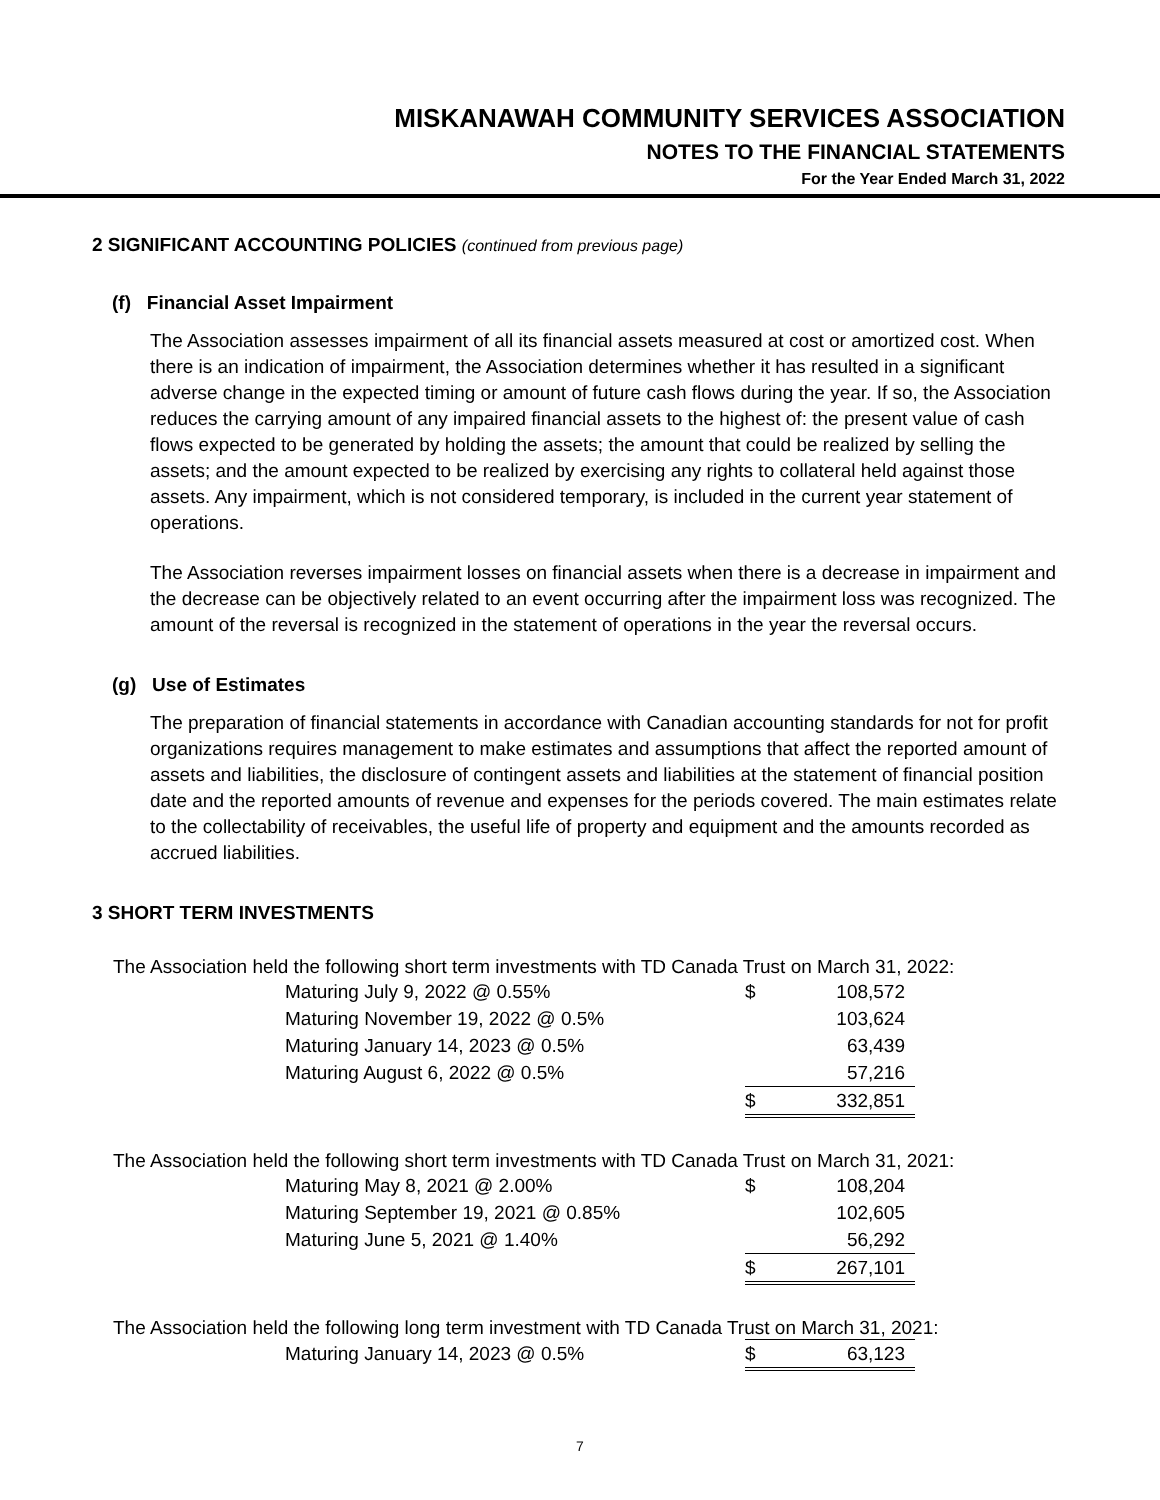MISKANAWAH COMMUNITY SERVICES ASSOCIATION
NOTES TO THE FINANCIAL STATEMENTS
For the Year Ended March 31, 2022
2 SIGNIFICANT ACCOUNTING POLICIES (continued from previous page)
(f) Financial Asset Impairment
The Association assesses impairment of all its financial assets measured at cost or amortized cost. When there is an indication of impairment, the Association determines whether it has resulted in a significant adverse change in the expected timing or amount of future cash flows during the year. If so, the Association reduces the carrying amount of any impaired financial assets to the highest of: the present value of cash flows expected to be generated by holding the assets; the amount that could be realized by selling the assets; and the amount expected to be realized by exercising any rights to collateral held against those assets. Any impairment, which is not considered temporary, is included in the current year statement of operations.
The Association reverses impairment losses on financial assets when there is a decrease in impairment and the decrease can be objectively related to an event occurring after the impairment loss was recognized. The amount of the reversal is recognized in the statement of operations in the year the reversal occurs.
(g) Use of Estimates
The preparation of financial statements in accordance with Canadian accounting standards for not for profit organizations requires management to make estimates and assumptions that affect the reported amount of assets and liabilities, the disclosure of contingent assets and liabilities at the statement of financial position date and the reported amounts of revenue and expenses for the periods covered. The main estimates relate to the collectability of receivables, the useful life of property and equipment and the amounts recorded as accrued liabilities.
3 SHORT TERM INVESTMENTS
The Association held the following short term investments with TD Canada Trust on March 31, 2022:
| Maturing July 9, 2022 @ 0.55% | $ | 108,572 |
| Maturing November 19, 2022 @ 0.5% | | 103,624 |
| Maturing January 14, 2023 @ 0.5% | | 63,439 |
| Maturing August 6, 2022 @ 0.5% | | 57,216 |
| | $ | 332,851 |
The Association held the following short term investments with TD Canada Trust on March 31, 2021:
| Maturing May 8, 2021 @ 2.00% | $ | 108,204 |
| Maturing September 19, 2021 @ 0.85% | | 102,605 |
| Maturing June 5, 2021 @ 1.40% | | 56,292 |
| | $ | 267,101 |
The Association held the following long term investment with TD Canada Trust on March 31, 2021:
| Maturing January 14, 2023 @ 0.5% | $ | 63,123 |
7